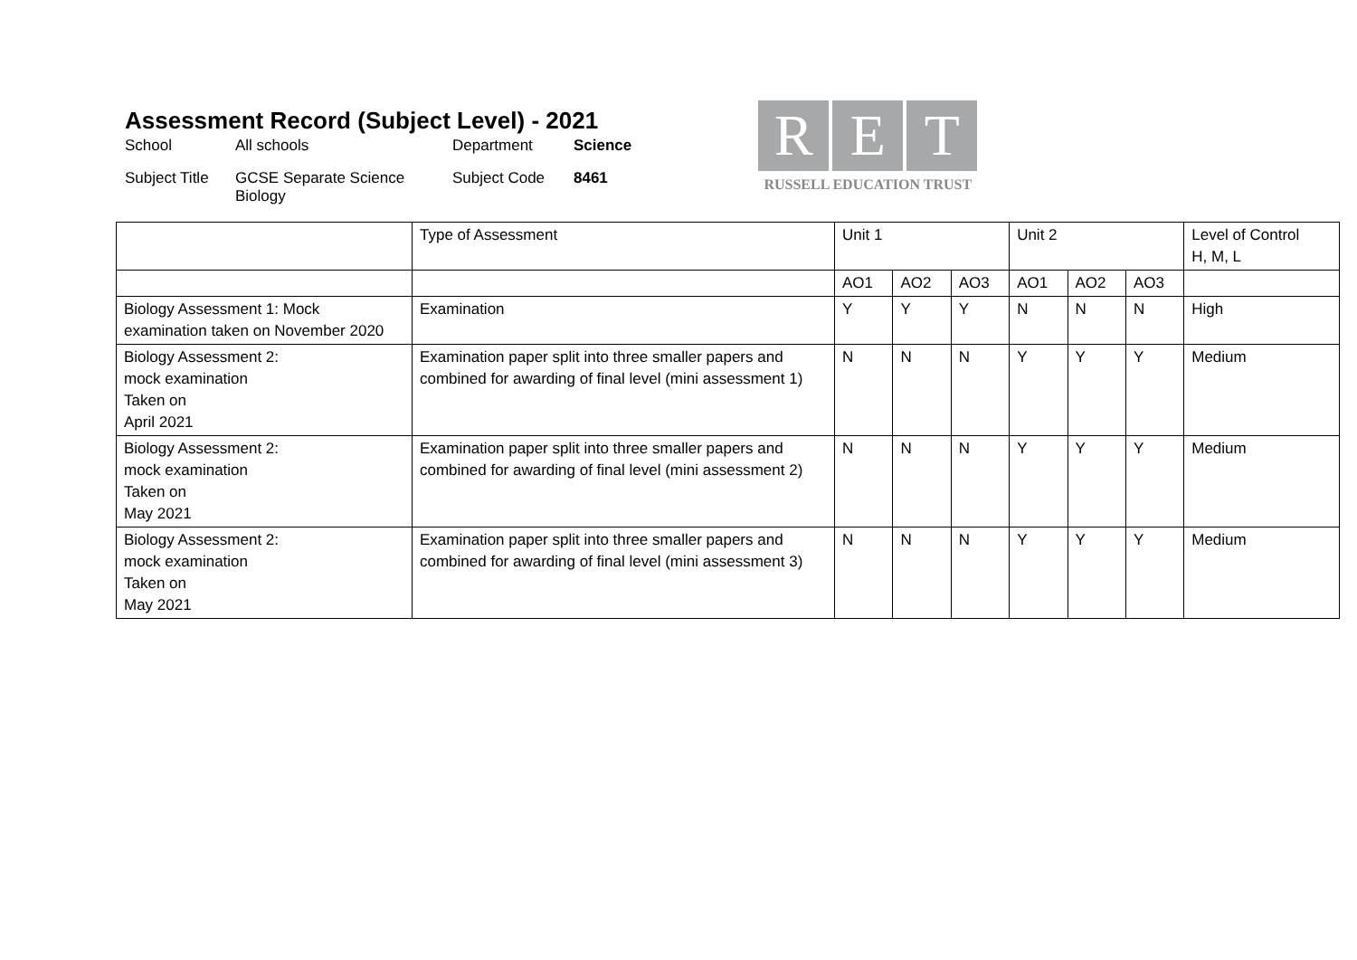Assessment Record (Subject Level) - 2021
| School | All schools | Department | Science |
| Subject Title | GCSE Separate Science Biology | Subject Code | 8461 |
R E T
RUSSELL EDUCATION TRUST
| | Type of Assessment | Unit 1 | | | Unit 2 | | | Level of Control H, M, L |
| | | AO1 | AO2 | AO3 | AO1 | AO2 | AO3 | |
| Biology Assessment 1: Mock examination taken on November 2020 | Examination | Y | Y | Y | N | N | N | High |
| Biology Assessment 2: mock examination Taken on April 2021 | Examination paper split into three smaller papers and combined for awarding of final level (mini assessment 1) | N | N | N | Y | Y | Y | Medium |
| Biology Assessment 2: mock examination Taken on May 2021 | Examination paper split into three smaller papers and combined for awarding of final level (mini assessment 2) | N | N | N | Y | Y | Y | Medium |
| Biology Assessment 2: mock examination Taken on May 2021 | Examination paper split into three smaller papers and combined for awarding of final level (mini assessment 3) | N | N | N | Y | Y | Y | Medium |